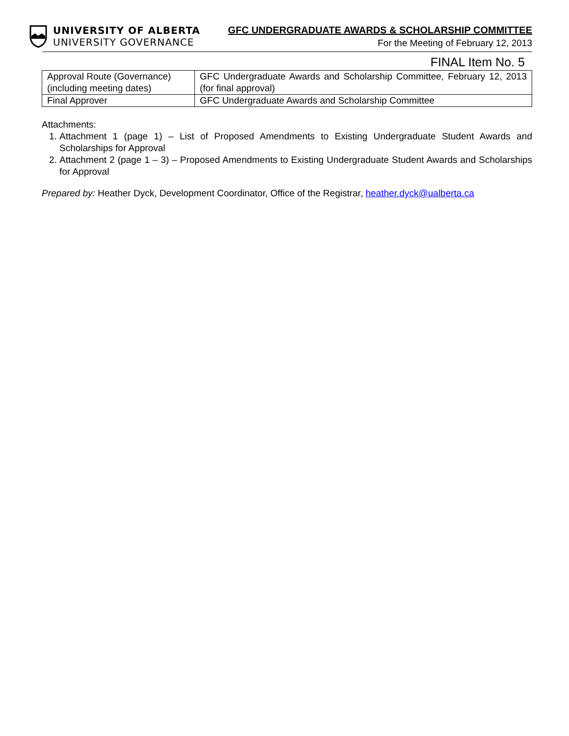UNIVERSITY OF ALBERTA
UNIVERSITY GOVERNANCE
GFC UNDERGRADUATE AWARDS & SCHOLARSHIP COMMITTEE
For the Meeting of February 12, 2013
FINAL Item No. 5
| Approval Route (Governance) (including meeting dates) | GFC Undergraduate Awards and Scholarship Committee, February 12, 2013 (for final approval) |
| Final Approver | GFC Undergraduate Awards and Scholarship Committee |
Attachments:
1. Attachment 1 (page 1) – List of Proposed Amendments to Existing Undergraduate Student Awards and Scholarships for Approval
2. Attachment 2 (page 1 – 3) – Proposed Amendments to Existing Undergraduate Student Awards and Scholarships for Approval
Prepared by: Heather Dyck, Development Coordinator, Office of the Registrar, heather.dyck@ualberta.ca